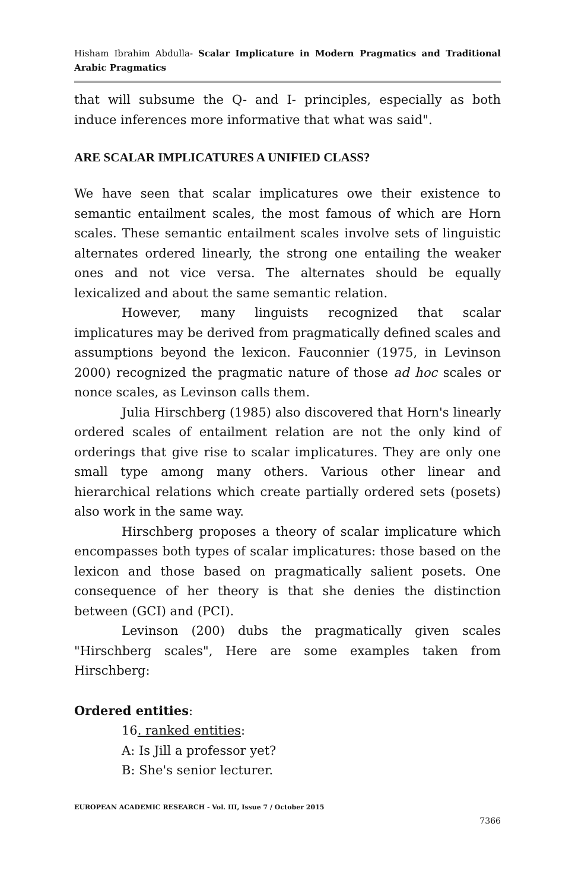Hisham Ibrahim Abdulla- Scalar Implicature in Modern Pragmatics and Traditional Arabic Pragmatics
that will subsume the Q- and I- principles, especially as both induce inferences more informative that what was said".
ARE SCALAR IMPLICATURES A UNIFIED CLASS?
We have seen that scalar implicatures owe their existence to semantic entailment scales, the most famous of which are Horn scales. These semantic entailment scales involve sets of linguistic alternates ordered linearly, the strong one entailing the weaker ones and not vice versa. The alternates should be equally lexicalized and about the same semantic relation.
However, many linguists recognized that scalar implicatures may be derived from pragmatically defined scales and assumptions beyond the lexicon. Fauconnier (1975, in Levinson 2000) recognized the pragmatic nature of those ad hoc scales or nonce scales, as Levinson calls them.
Julia Hirschberg (1985) also discovered that Horn's linearly ordered scales of entailment relation are not the only kind of orderings that give rise to scalar implicatures. They are only one small type among many others. Various other linear and hierarchical relations which create partially ordered sets (posets) also work in the same way.
Hirschberg proposes a theory of scalar implicature which encompasses both types of scalar implicatures: those based on the lexicon and those based on pragmatically salient posets. One consequence of her theory is that she denies the distinction between (GCI) and (PCI).
Levinson (200) dubs the pragmatically given scales "Hirschberg scales", Here are some examples taken from Hirschberg:
Ordered entities:
16. ranked entities:
A: Is Jill a professor yet?
B: She's senior lecturer.
EUROPEAN ACADEMIC RESEARCH - Vol. III, Issue 7 / October 2015
7366